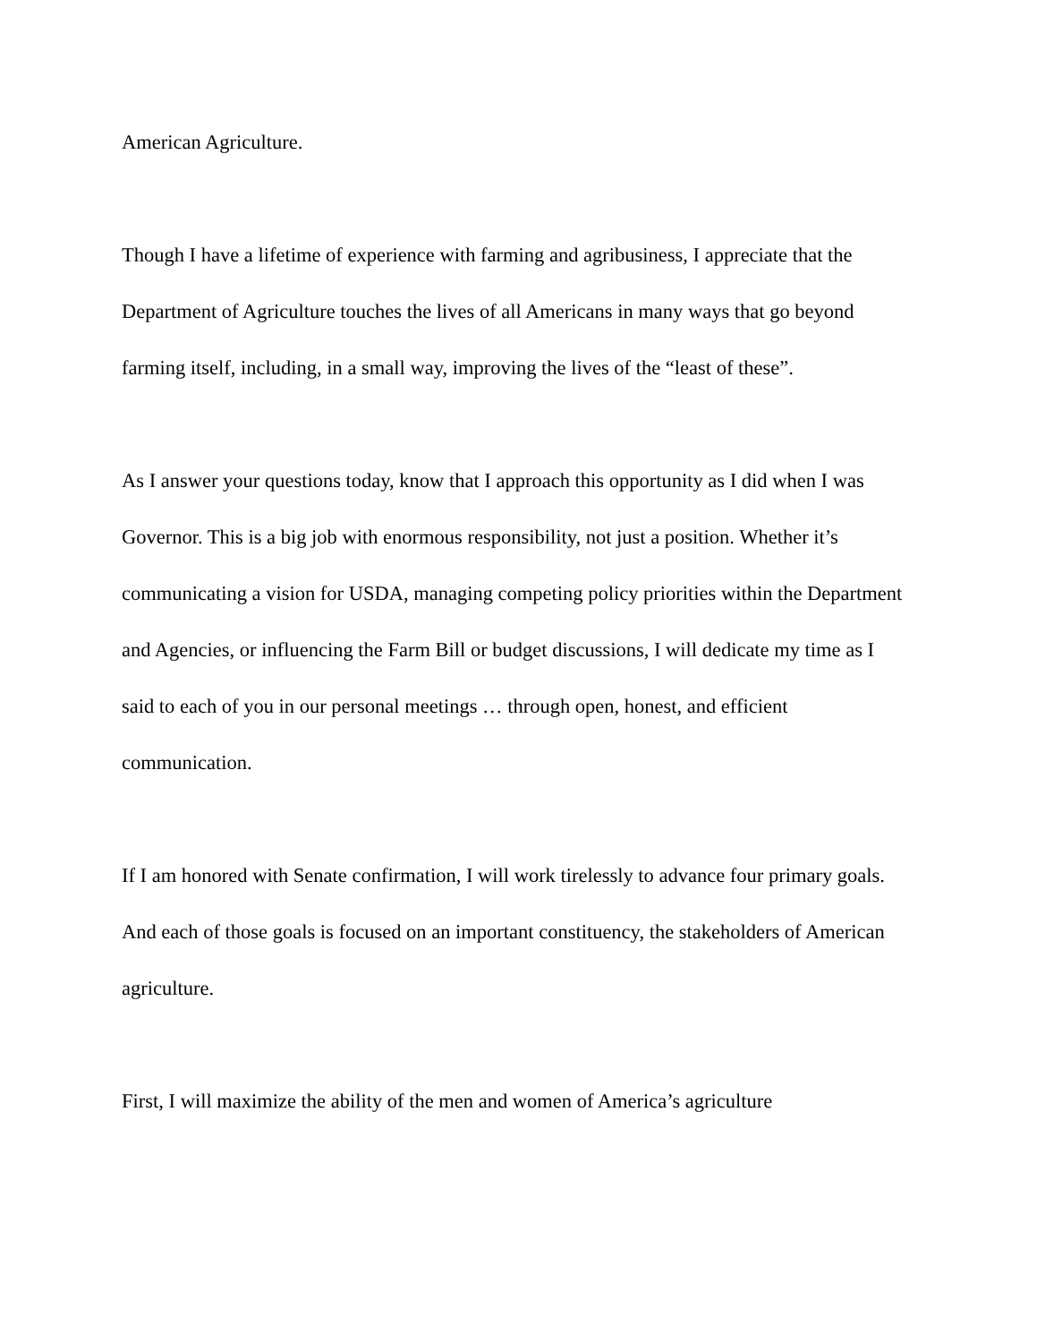American Agriculture.
Though I have a lifetime of experience with farming and agribusiness, I appreciate that the Department of Agriculture touches the lives of all Americans in many ways that go beyond farming itself, including, in a small way, improving the lives of the “least of these”.
As I answer your questions today, know that I approach this opportunity as I did when I was Governor. This is a big job with enormous responsibility, not just a position. Whether it’s communicating a vision for USDA, managing competing policy priorities within the Department and Agencies, or influencing the Farm Bill or budget discussions, I will dedicate my time as I said to each of you in our personal meetings … through open, honest, and efficient communication.
If I am honored with Senate confirmation, I will work tirelessly to advance four primary goals. And each of those goals is focused on an important constituency, the stakeholders of American agriculture.
First, I will maximize the ability of the men and women of America’s agriculture